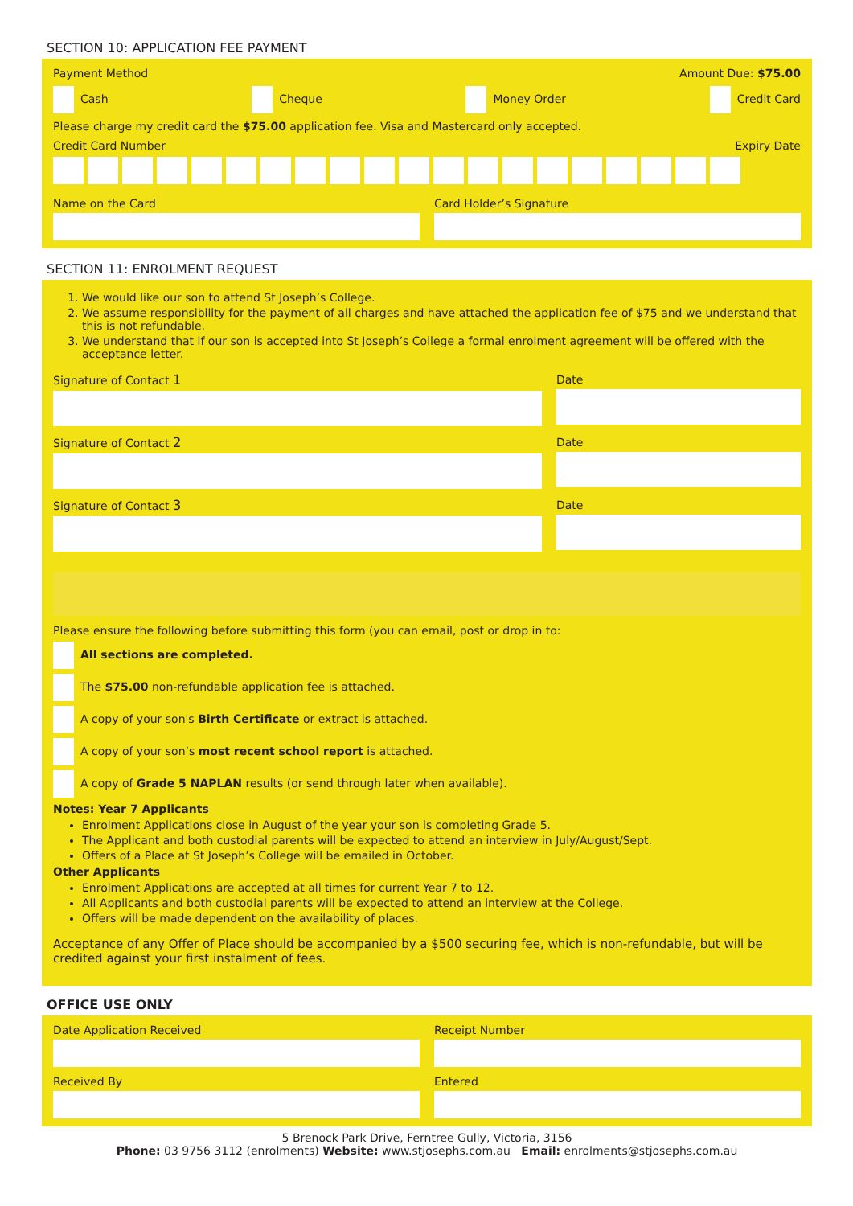SECTION 10: APPLICATION FEE PAYMENT
Payment Method Amount Due: $75.00
Cash Cheque Money Order Credit Card
Please charge my credit card the $75.00 application fee. Visa and Mastercard only accepted.
Credit Card Number Expiry Date
Name on the Card Card Holder’s Signature
SECTION 11: ENROLMENT REQUEST
1. We would like our son to attend St Joseph’s College.
2. We assume responsibility for the payment of all charges and have attached the application fee of $75 and we understand that this is not refundable.
3. We understand that if our son is accepted into St Joseph’s College a formal enrolment agreement will be offered with the acceptance letter.
Signature of Contact 1 Date
Signature of Contact 2 Date
Signature of Contact 3 Date
Please ensure the following before submitting this form (you can email, post or drop in to:
All sections are completed.
The $75.00 non-refundable application fee is attached.
A copy of your son's Birth Certificate or extract is attached.
A copy of your son’s most recent school report is attached.
A copy of Grade 5 NAPLAN results (or send through later when available).
Notes: Year 7 Applicants
Enrolment Applications close in August of the year your son is completing Grade 5.
The Applicant and both custodial parents will be expected to attend an interview in July/August/Sept.
Offers of a Place at St Joseph’s College will be emailed in October.
Other Applicants
Enrolment Applications are accepted at all times for current Year 7 to 12.
All Applicants and both custodial parents will be expected to attend an interview at the College.
Offers will be made dependent on the availability of places.
Acceptance of any Offer of Place should be accompanied by a $500 securing fee, which is non-refundable, but will be credited against your first instalment of fees.
OFFICE USE ONLY
Date Application Received Receipt Number
Received By Entered
5 Brenock Park Drive, Ferntree Gully, Victoria, 3156
Phone: 03 9756 3112 (enrolments) Website: www.stjosephs.com.au Email: enrolments@stjosephs.com.au